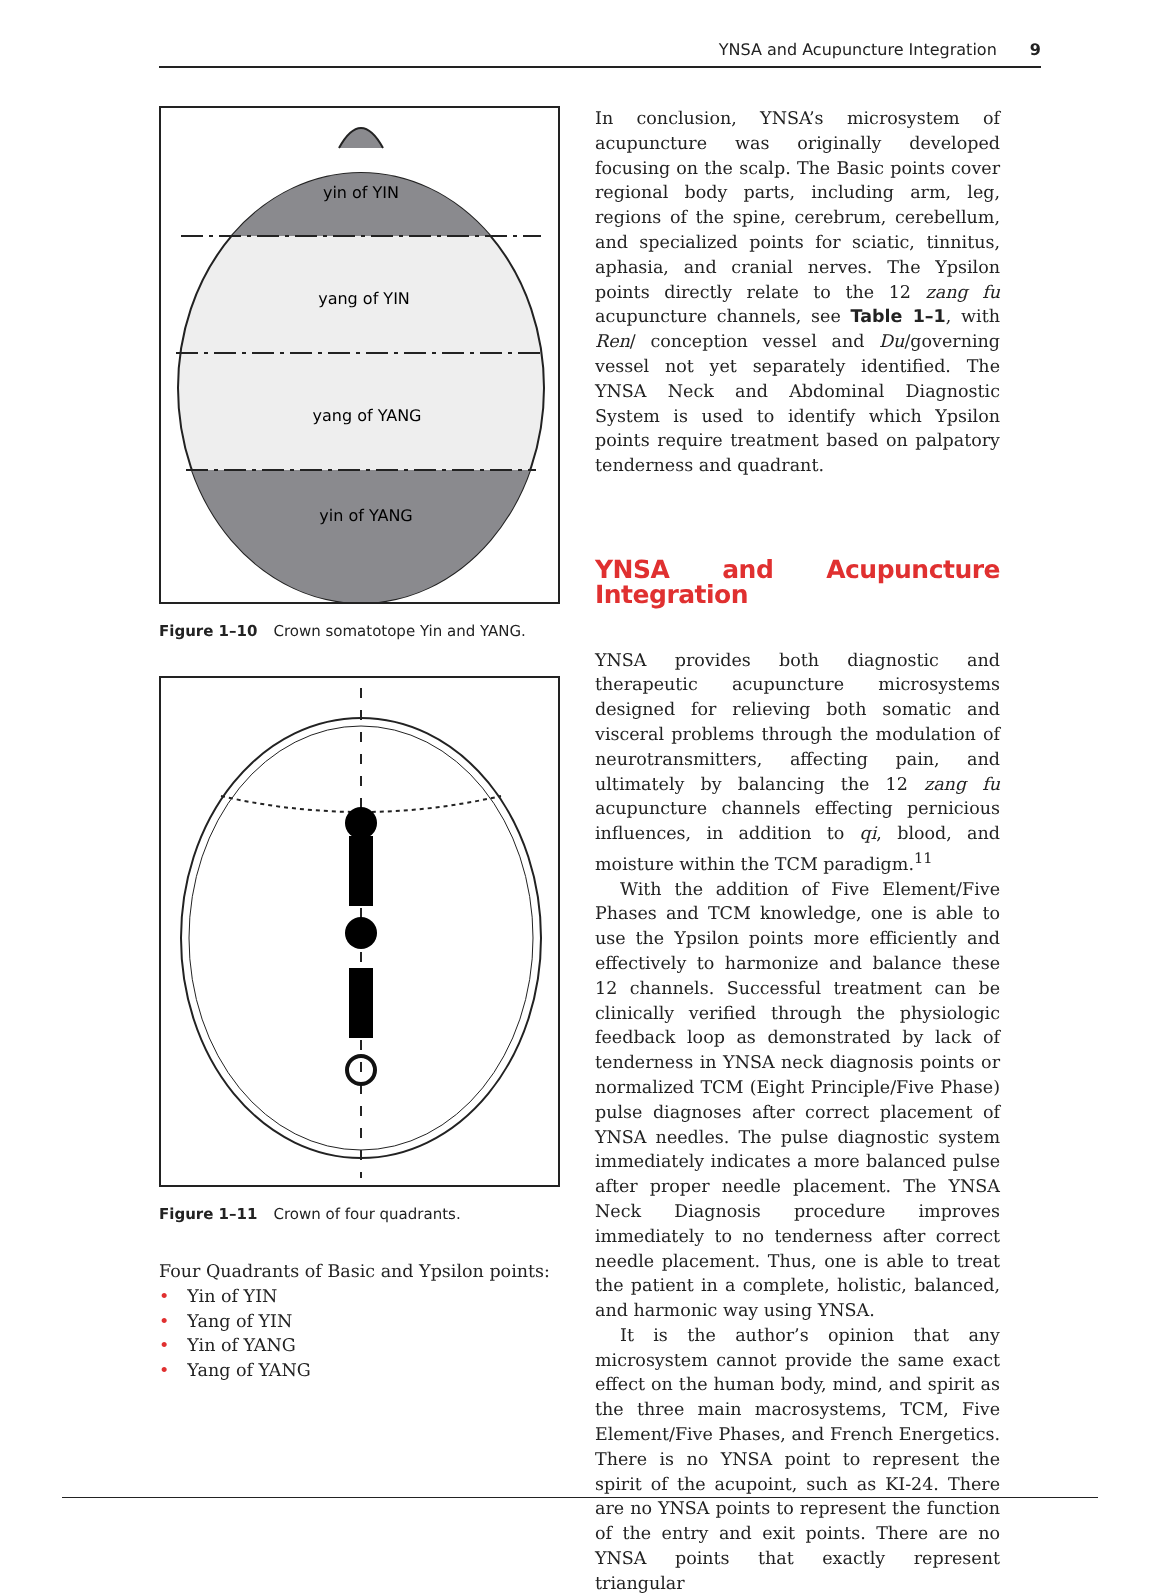YNSA and Acupuncture Integration 9
yin of YIN
yang of YIN
yang of YANG
yin of YANG
Figure 1–10 Crown somatotope Yin and YANG.
Figure 1–11 Crown of four quadrants.
Four Quadrants of Basic and Ypsilon points:
• Yin of YIN
• Yang of YIN
• Yin of YANG
• Yang of YANG
In conclusion, YNSA’s microsystem of acupuncture was originally developed focusing on the scalp. The Basic points cover regional body parts, including arm, leg, regions of the spine, cerebrum, cerebellum, and specialized points for sciatic, tinnitus, aphasia, and cranial nerves. The Ypsilon points directly relate to the 12 zang fu acupuncture channels, see Table 1–1, with Ren/ conception vessel and Du/governing vessel not yet separately identified. The YNSA Neck and Abdominal Diagnostic System is used to identify which Ypsilon points require treatment based on palpatory tenderness and quadrant.
YNSA and Acupuncture Integration
YNSA provides both diagnostic and therapeutic acupuncture microsystems designed for relieving both somatic and visceral problems through the modulation of neurotransmitters, affecting pain, and ultimately by balancing the 12 zang fu acupuncture channels effecting pernicious influences, in addition to qi, blood, and moisture within the TCM paradigm.<sup>11</sup>
With the addition of Five Element/Five Phases and TCM knowledge, one is able to use the Ypsilon points more efficiently and effectively to harmonize and balance these 12 channels. Successful treatment can be clinically verified through the physiologic feedback loop as demonstrated by lack of tenderness in YNSA neck diagnosis points or normalized TCM (Eight Principle/Five Phase) pulse diagnoses after correct placement of YNSA needles. The pulse diagnostic system immediately indicates a more balanced pulse after proper needle placement. The YNSA Neck Diagnosis procedure improves immediately to no tenderness after correct needle placement. Thus, one is able to treat the patient in a complete, holistic, balanced, and harmonic way using YNSA.
It is the author’s opinion that any microsystem cannot provide the same exact effect on the human body, mind, and spirit as the three main macrosystems, TCM, Five Element/Five Phases, and French Energetics. There is no YNSA point to represent the spirit of the acupoint, such as KI-24. There are no YNSA points to represent the function of the entry and exit points. There are no YNSA points that exactly represent triangular